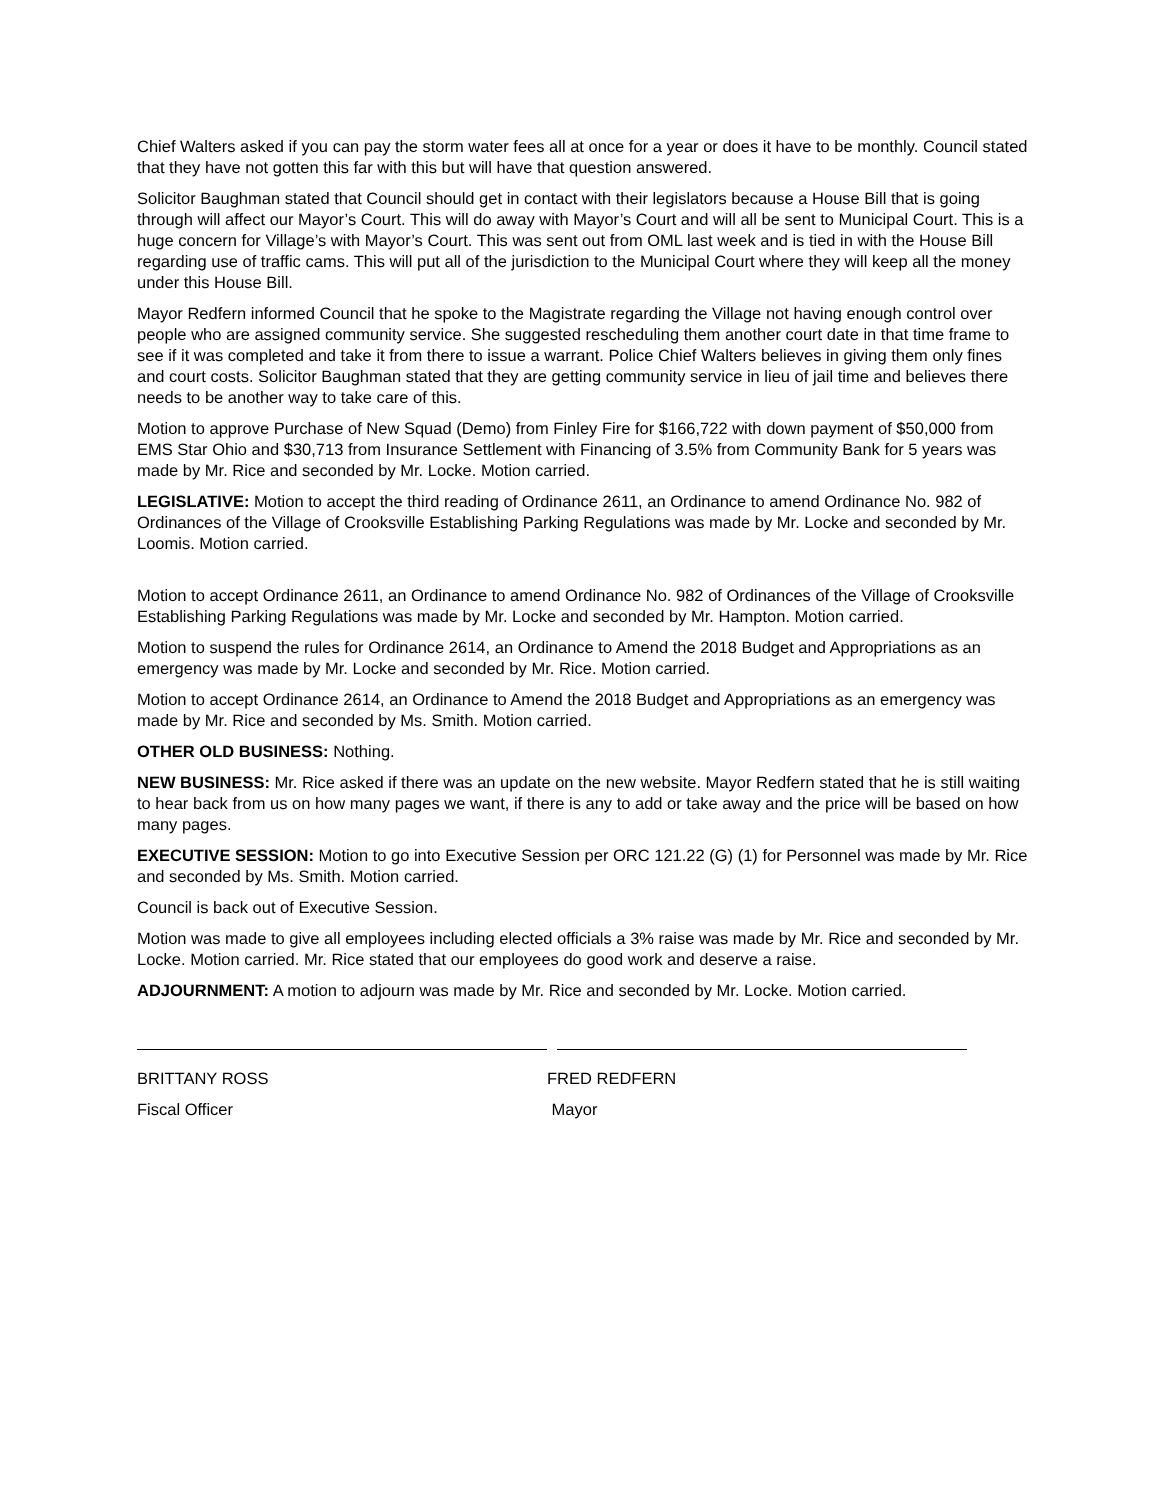Chief Walters asked if you can pay the storm water fees all at once for a year or does it have to be monthly. Council stated that they have not gotten this far with this but will have that question answered.
Solicitor Baughman stated that Council should get in contact with their legislators because a House Bill that is going through will affect our Mayor’s Court. This will do away with Mayor’s Court and will all be sent to Municipal Court. This is a huge concern for Village’s with Mayor’s Court. This was sent out from OML last week and is tied in with the House Bill regarding use of traffic cams. This will put all of the jurisdiction to the Municipal Court where they will keep all the money under this House Bill.
Mayor Redfern informed Council that he spoke to the Magistrate regarding the Village not having enough control over people who are assigned community service. She suggested rescheduling them another court date in that time frame to see if it was completed and take it from there to issue a warrant. Police Chief Walters believes in giving them only fines and court costs. Solicitor Baughman stated that they are getting community service in lieu of jail time and believes there needs to be another way to take care of this.
Motion to approve Purchase of New Squad (Demo) from Finley Fire for $166,722 with down payment of $50,000 from EMS Star Ohio and $30,713 from Insurance Settlement with Financing of 3.5% from Community Bank for 5 years was made by Mr. Rice and seconded by Mr. Locke. Motion carried.
LEGISLATIVE: Motion to accept the third reading of Ordinance 2611, an Ordinance to amend Ordinance No. 982 of Ordinances of the Village of Crooksville Establishing Parking Regulations was made by Mr. Locke and seconded by Mr. Loomis. Motion carried.
Motion to accept Ordinance 2611, an Ordinance to amend Ordinance No. 982 of Ordinances of the Village of Crooksville Establishing Parking Regulations was made by Mr. Locke and seconded by Mr. Hampton. Motion carried.
Motion to suspend the rules for Ordinance 2614, an Ordinance to Amend the 2018 Budget and Appropriations as an emergency was made by Mr. Locke and seconded by Mr. Rice. Motion carried.
Motion to accept Ordinance 2614, an Ordinance to Amend the 2018 Budget and Appropriations as an emergency was made by Mr. Rice and seconded by Ms. Smith. Motion carried.
OTHER OLD BUSINESS: Nothing.
NEW BUSINESS: Mr. Rice asked if there was an update on the new website. Mayor Redfern stated that he is still waiting to hear back from us on how many pages we want, if there is any to add or take away and the price will be based on how many pages.
EXECUTIVE SESSION: Motion to go into Executive Session per ORC 121.22 (G) (1) for Personnel was made by Mr. Rice and seconded by Ms. Smith. Motion carried.
Council is back out of Executive Session.
Motion was made to give all employees including elected officials a 3% raise was made by Mr. Rice and seconded by Mr. Locke. Motion carried. Mr. Rice stated that our employees do good work and deserve a raise.
ADJOURNMENT: A motion to adjourn was made by Mr. Rice and seconded by Mr. Locke. Motion carried.
BRITTANY ROSS
Fiscal Officer
FRED REDFERN
Mayor